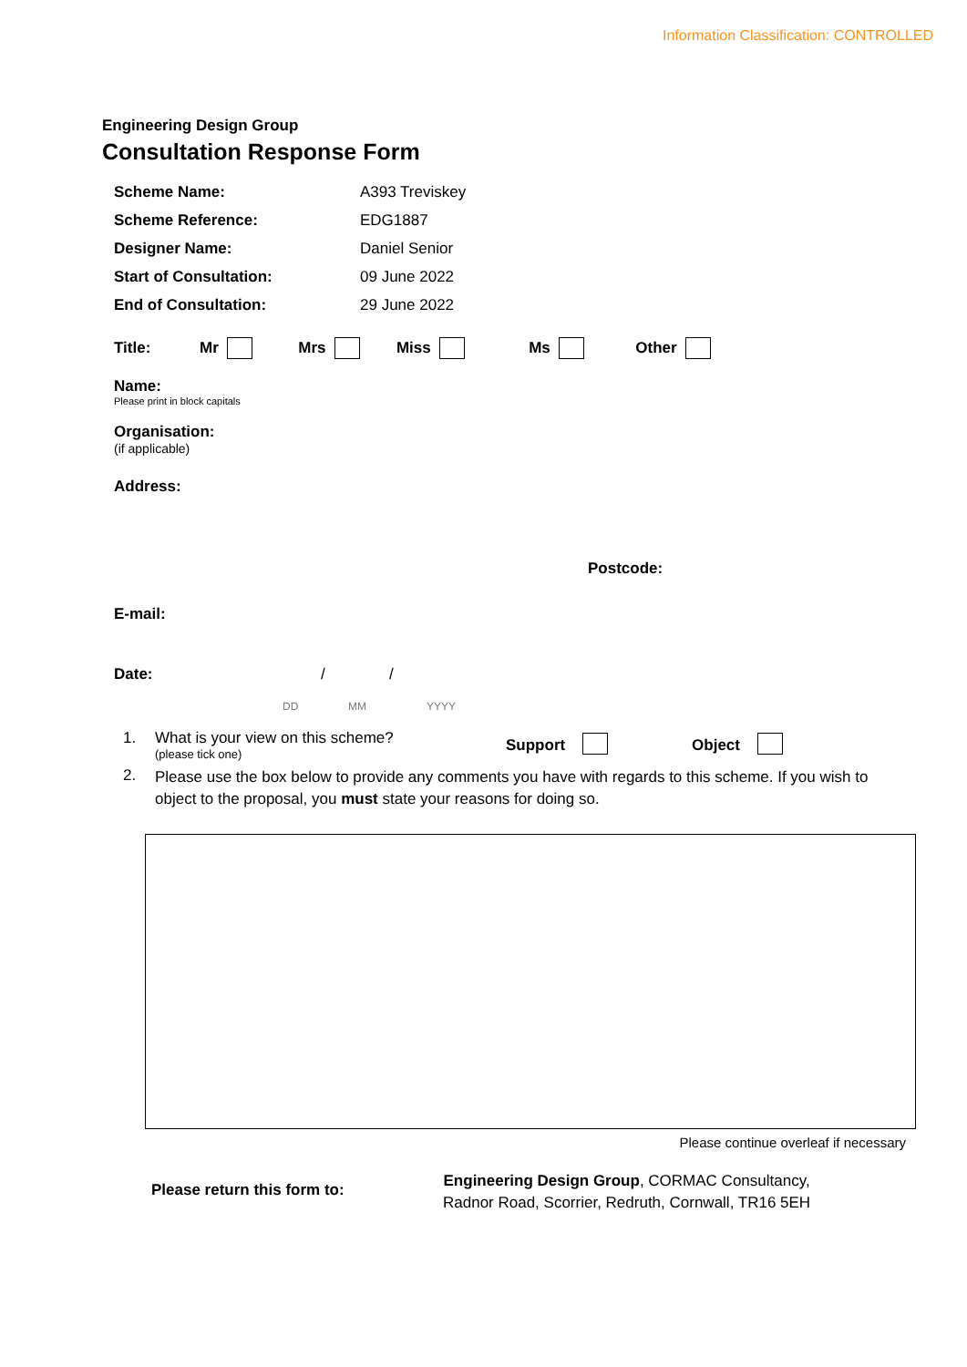Information Classification: CONTROLLED
Engineering Design Group
Consultation Response Form
Scheme Name: A393 Treviskey
Scheme Reference: EDG1887
Designer Name: Daniel Senior
Start of Consultation: 09 June 2022
End of Consultation: 29 June 2022
Title: Mr Mrs Miss Ms Other
Name:
Please print in block capitals
Organisation:
(if applicable)
Address:
Postcode:
E-mail:
Date: / /
DD MM YYYY
1. What is your view on this scheme?
(please tick one)
Support Object
2.
Please use the box below to provide any comments you have with regards to this scheme. If you wish to object to the proposal, you must state your reasons for doing so.
Please continue overleaf if necessary
Please return this form to:
Engineering Design Group, CORMAC Consultancy,
Radnor Road, Scorrier, Redruth, Cornwall, TR16 5EH